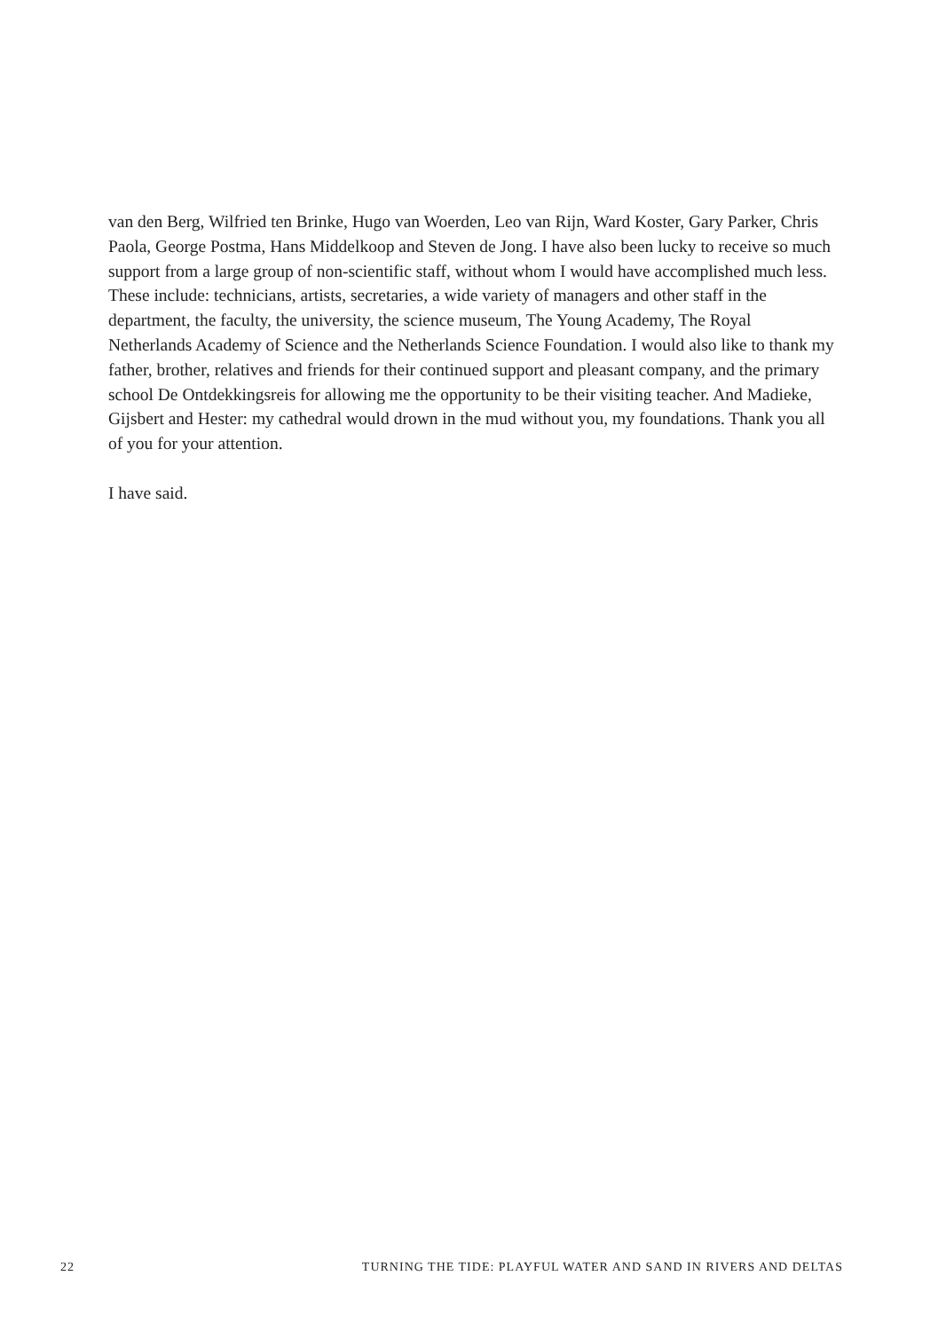van den Berg, Wilfried ten Brinke, Hugo van Woerden, Leo van Rijn, Ward Koster, Gary Parker, Chris Paola, George Postma, Hans Middelkoop and Steven de Jong. I have also been lucky to receive so much support from a large group of non-scientific staff, without whom I would have accomplished much less. These include: technicians, artists, secretaries, a wide variety of managers and other staff in the department, the faculty, the university, the science museum, The Young Academy, The Royal Netherlands Academy of Science and the Netherlands Science Foundation. I would also like to thank my father, brother, relatives and friends for their continued support and pleasant company, and the primary school De Ontdekkingsreis for allowing me the opportunity to be their visiting teacher. And Madieke, Gijsbert and Hester: my cathedral would drown in the mud without you, my foundations. Thank you all of you for your attention.
I have said.
22 TURNING THE TIDE: PLAYFUL WATER AND SAND IN RIVERS AND DELTAS